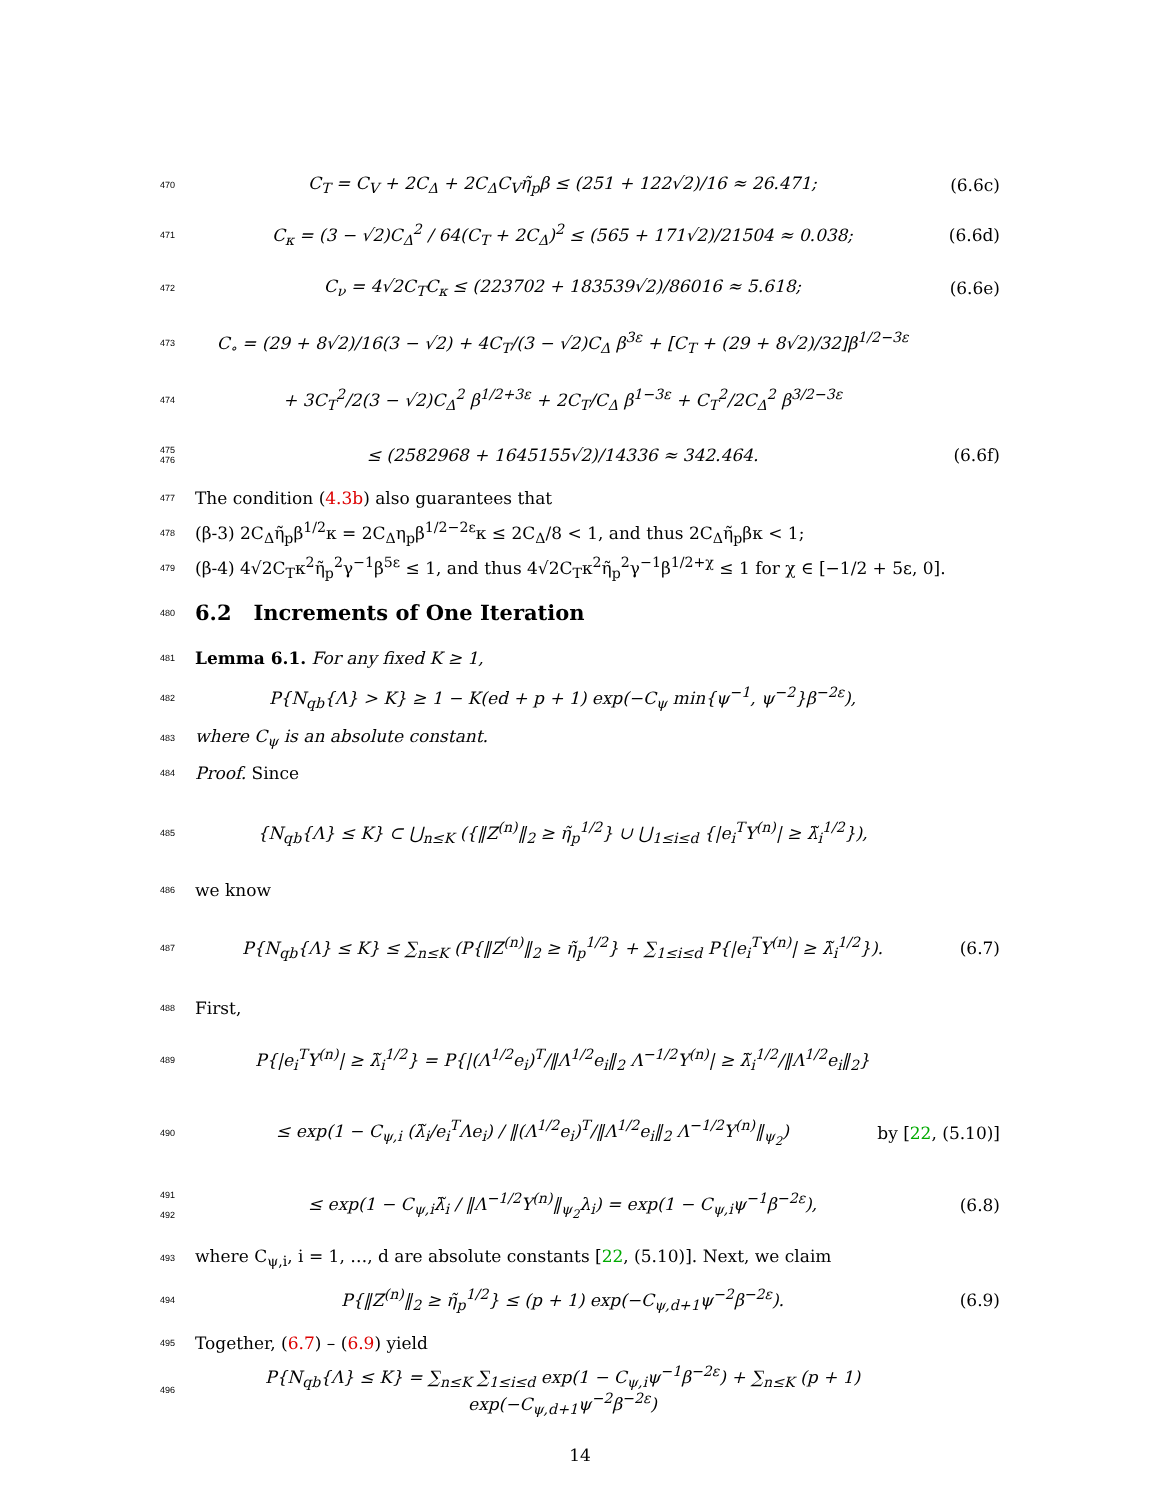470 C<sub>T</sub> = C<sub>V</sub> + 2C<sub>Δ</sub> + 2C<sub>Δ</sub>C<sub>V</sub>η̃<sub>p</sub>β ≤ (251 + 122√2)/16 ≈ 26.471; (6.6c)
471 C<sub>κ</sub> = (3 − √2)C<sub>Δ</sub><sup>2</sup> / 64(C<sub>T</sub> + 2C<sub>Δ</sub>)<sup>2</sup> ≤ (565 + 171√2)/21504 ≈ 0.038; (6.6d)
472 C<sub>ν</sub> = 4√2C<sub>T</sub>C<sub>κ</sub> ≤ (223702 + 183539√2)/86016 ≈ 5.618; (6.6e)
473 C<sub>∘</sub> = (29 + 8√2)/16(3 − √2) + 4C<sub>T</sub>/(3 − √2)C<sub>Δ</sub> β<sup>3ε</sup> + [C<sub>T</sub> + (29 + 8√2)/32]β<sup>1/2−3ε</sup>
474 + 3C<sub>T</sub><sup>2</sup>/2(3 − √2)C<sub>Δ</sub><sup>2</sup> β<sup>1/2+3ε</sup> + 2C<sub>T</sub>/C<sub>Δ</sub> β<sup>1−3ε</sup> + C<sub>T</sub><sup>2</sup>/2C<sub>Δ</sub><sup>2</sup> β<sup>3/2−3ε</sup>
475
476 ≤ (2582968 + 1645155√2)/14336 ≈ 342.464. (6.6f)
477 The condition (4.3b) also guarantees that
478 (β-3) 2C<sub>Δ</sub>η̃<sub>p</sub>β<sup>1/2</sup>κ = 2C<sub>Δ</sub>η<sub>p</sub>β<sup>1/2−2ε</sup>κ ≤ 2C<sub>Δ</sub>/8 < 1, and thus 2C<sub>Δ</sub>η̃<sub>p</sub>βκ < 1;
479 (β-4) 4√2C<sub>T</sub>κ<sup>2</sup>η̃<sub>p</sub><sup>2</sup>γ<sup>−1</sup>β<sup>5ε</sup> ≤ 1, and thus 4√2C<sub>T</sub>κ<sup>2</sup>η̃<sub>p</sub><sup>2</sup>γ<sup>−1</sup>β<sup>1/2+χ</sup> ≤ 1 for χ ∈ [−1/2 + 5ε, 0].
480
6.2 Increments of One Iteration
481 Lemma 6.1. For any fixed K ≥ 1,
482 P{N<sub>qb</sub>{Λ} > K} ≥ 1 − K(ed + p + 1) exp(−C<sub>ψ</sub> min{ψ<sup>−1</sup>, ψ<sup>−2</sup>}β<sup>−2ε</sup>),
483 where C<sub>ψ</sub> is an absolute constant.
484 Proof. Since
485 {N<sub>qb</sub>{Λ} ≤ K} ⊂ ⋃<sub>n≤K</sub> ({‖Z<sup>(n)</sup>‖<sub>2</sub> ≥ η̃<sub>p</sub><sup>1/2</sup>} ∪ ⋃<sub>1≤i≤d</sub> {|e<sub>i</sub><sup>T</sup>Y<sup>(n)</sup>| ≥ λ̃<sub>i</sub><sup>1/2</sup>}),
486 we know
487 P{N<sub>qb</sub>{Λ} ≤ K} ≤ ∑<sub>n≤K</sub> (P{‖Z<sup>(n)</sup>‖<sub>2</sub> ≥ η̃<sub>p</sub><sup>1/2</sup>} + ∑<sub>1≤i≤d</sub> P{|e<sub>i</sub><sup>T</sup>Y<sup>(n)</sup>| ≥ λ̃<sub>i</sub><sup>1/2</sup>}). (6.7)
488 First,
489 P{|e<sub>i</sub><sup>T</sup>Y<sup>(n)</sup>| ≥ λ̃<sub>i</sub><sup>1/2</sup>} = P{|(Λ<sup>1/2</sup>e<sub>i</sub>)<sup>T</sup>/‖Λ<sup>1/2</sup>e<sub>i</sub>‖<sub>2</sub> Λ<sup>−1/2</sup>Y<sup>(n)</sup>| ≥ λ̃<sub>i</sub><sup>1/2</sup>/‖Λ<sup>1/2</sup>e<sub>i</sub>‖<sub>2</sub>}
490 ≤ exp(1 − C<sub>ψ,i</sub> (λ̃<sub>i</sub>/e<sub>i</sub><sup>T</sup>Λe<sub>i</sub>) / ‖(Λ<sup>1/2</sup>e<sub>i</sub>)<sup>T</sup>/‖Λ<sup>1/2</sup>e<sub>i</sub>‖<sub>2</sub> Λ<sup>−1/2</sup>Y<sup>(n)</sup>‖<sub>ψ<sub>2</sub></sub>) by [22, (5.10)]
491
492 ≤ exp(1 − C<sub>ψ,i</sub>λ̃<sub>i</sub> / ‖Λ<sup>−1/2</sup>Y<sup>(n)</sup>‖<sub>ψ<sub>2</sub></sub>λ<sub>i</sub>) = exp(1 − C<sub>ψ,i</sub>ψ<sup>−1</sup>β<sup>−2ε</sup>), (6.8)
493 where C<sub>ψ,i</sub>, i = 1, …, d are absolute constants [22, (5.10)]. Next, we claim
494 P{‖Z<sup>(n)</sup>‖<sub>2</sub> ≥ η̃<sub>p</sub><sup>1/2</sup>} ≤ (p + 1) exp(−C<sub>ψ,d+1</sub>ψ<sup>−2</sup>β<sup>−2ε</sup>). (6.9)
495 Together, (6.7) – (6.9) yield
496 P{N<sub>qb</sub>{Λ} ≤ K} = ∑<sub>n≤K</sub> ∑<sub>1≤i≤d</sub> exp(1 − C<sub>ψ,i</sub>ψ<sup>−1</sup>β<sup>−2ε</sup>) + ∑<sub>n≤K</sub> (p + 1) exp(−C<sub>ψ,d+1</sub>ψ<sup>−2</sup>β<sup>−2ε</sup>)
14